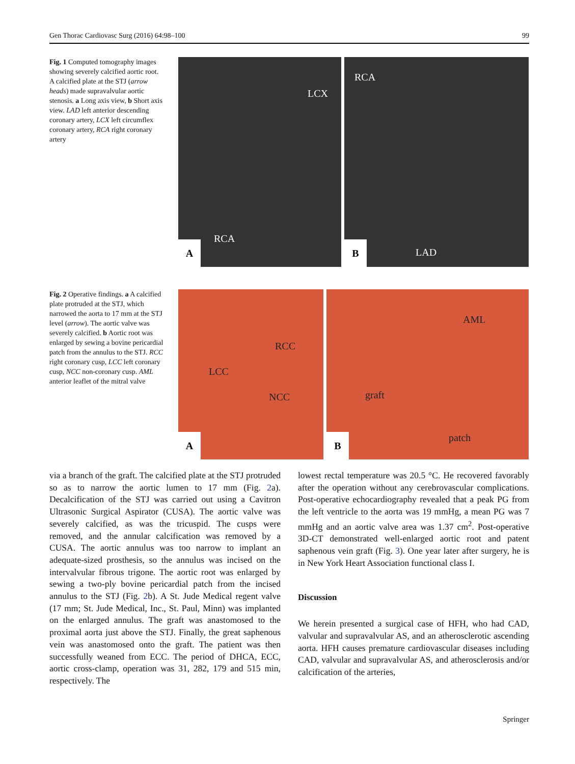Gen Thorac Cardiovasc Surg (2016) 64:98–100 99
Fig. 1 Computed tomography images showing severely calcified aortic root. A calcified plate at the STJ (arrow heads) made supravalvular aortic stenosis. a Long axis view, b Short axis view. LAD left anterior descending coronary artery, LCX left circumflex coronary artery, RCA right coronary artery
LCX
RCA
A
RCA
LAD
B
Fig. 2 Operative findings. a A calcified plate protruded at the STJ, which narrowed the aorta to 17 mm at the STJ level (arrow). The aortic valve was severely calcified. b Aortic root was enlarged by sewing a bovine pericardial patch from the annulus to the STJ. RCC right coronary cusp, LCC left coronary cusp, NCC non-coronary cusp. AML anterior leaflet of the mitral valve
RCC
LCC
NCC
A
AML
graft
patch
B
via a branch of the graft. The calcified plate at the STJ protruded so as to narrow the aortic lumen to 17 mm (Fig. 2a). Decalcification of the STJ was carried out using a Cavitron Ultrasonic Surgical Aspirator (CUSA). The aortic valve was severely calcified, as was the tricuspid. The cusps were removed, and the annular calcification was removed by a CUSA. The aortic annulus was too narrow to implant an adequate-sized prosthesis, so the annulus was incised on the intervalvular fibrous trigone. The aortic root was enlarged by sewing a two-ply bovine pericardial patch from the incised annulus to the STJ (Fig. 2b). A St. Jude Medical regent valve (17 mm; St. Jude Medical, Inc., St. Paul, Minn) was implanted on the enlarged annulus. The graft was anastomosed to the proximal aorta just above the STJ. Finally, the great saphenous vein was anastomosed onto the graft. The patient was then successfully weaned from ECC. The period of DHCA, ECC, aortic cross-clamp, operation was 31, 282, 179 and 515 min, respectively. The
lowest rectal temperature was 20.5 °C. He recovered favorably after the operation without any cerebrovascular complications. Post-operative echocardiography revealed that a peak PG from the left ventricle to the aorta was 19 mmHg, a mean PG was 7 mmHg and an aortic valve area was 1.37 cm<sup>2</sup>. Post-operative 3D-CT demonstrated well-enlarged aortic root and patent saphenous vein graft (Fig. 3). One year later after surgery, he is in New York Heart Association functional class I.
Discussion
We herein presented a surgical case of HFH, who had CAD, valvular and supravalvular AS, and an atherosclerotic ascending aorta. HFH causes premature cardiovascular diseases including CAD, valvular and supravalvular AS, and atherosclerosis and/or calcification of the arteries,
Springer